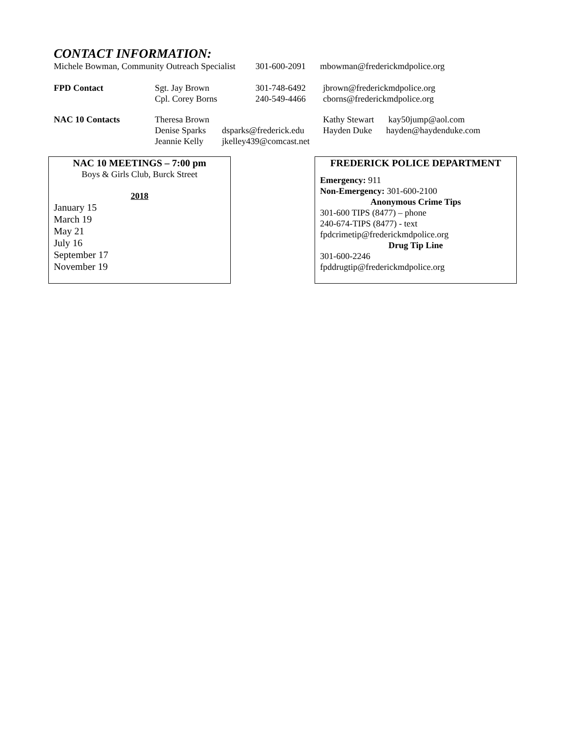CONTACT INFORMATION:
| Michele Bowman, Community Outreach Specialist | | | 301-600-2091 | mbowman@frederickmdpolice.org | |
| FPD Contact | Sgt. Jay Brown Cpl. Corey Borns | | 301-748-6492 240-549-4466 | jbrown@frederickmdpolice.org cborns@frederickmdpolice.org | |
| NAC 10 Contacts | Theresa Brown Denise Sparks Jeannie Kelly | dsparks@frederick.edu jkelley439@comcast.net | | Kathy Stewart Hayden Duke | kay50jump@aol.com hayden@haydenduke.com |
NAC 10 MEETINGS – 7:00 pm
Boys & Girls Club, Burck Street
2018
January 15
March 19
May 21
July 16
September 17
November 19
FREDERICK POLICE DEPARTMENT
Emergency: 911
Non-Emergency: 301-600-2100
Anonymous Crime Tips
301-600 TIPS (8477) – phone
240-674-TIPS (8477) - text
fpdcrimetip@frederickmdpolice.org
Drug Tip Line
301-600-2246
fpddrugtip@frederickmdpolice.org